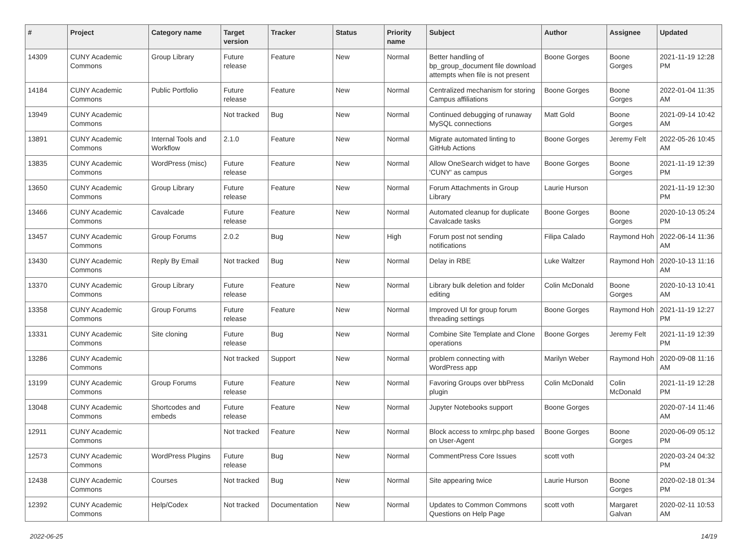| # | Project | Category name | Target version | Tracker | Status | Priority name | Subject | Author | Assignee | Updated |
| --- | --- | --- | --- | --- | --- | --- | --- | --- | --- | --- |
| 14309 | CUNY Academic Commons | Group Library | Future release | Feature | New | Normal | Better handling of bp_group_document file download attempts when file is not present | Boone Gorges | Boone Gorges | 2021-11-19 12:28 PM |
| 14184 | CUNY Academic Commons | Public Portfolio | Future release | Feature | New | Normal | Centralized mechanism for storing Campus affiliations | Boone Gorges | Boone Gorges | 2022-01-04 11:35 AM |
| 13949 | CUNY Academic Commons | | Not tracked | Bug | New | Normal | Continued debugging of runaway MySQL connections | Matt Gold | Boone Gorges | 2021-09-14 10:42 AM |
| 13891 | CUNY Academic Commons | Internal Tools and Workflow | 2.1.0 | Feature | New | Normal | Migrate automated linting to GitHub Actions | Boone Gorges | Jeremy Felt | 2022-05-26 10:45 AM |
| 13835 | CUNY Academic Commons | WordPress (misc) | Future release | Feature | New | Normal | Allow OneSearch widget to have 'CUNY' as campus | Boone Gorges | Boone Gorges | 2021-11-19 12:39 PM |
| 13650 | CUNY Academic Commons | Group Library | Future release | Feature | New | Normal | Forum Attachments in Group Library | Laurie Hurson | | 2021-11-19 12:30 PM |
| 13466 | CUNY Academic Commons | Cavalcade | Future release | Feature | New | Normal | Automated cleanup for duplicate Cavalcade tasks | Boone Gorges | Boone Gorges | 2020-10-13 05:24 PM |
| 13457 | CUNY Academic Commons | Group Forums | 2.0.2 | Bug | New | High | Forum post not sending notifications | Filipa Calado | Raymond Hoh | 2022-06-14 11:36 AM |
| 13430 | CUNY Academic Commons | Reply By Email | Not tracked | Bug | New | Normal | Delay in RBE | Luke Waltzer | Raymond Hoh | 2020-10-13 11:16 AM |
| 13370 | CUNY Academic Commons | Group Library | Future release | Feature | New | Normal | Library bulk deletion and folder editing | Colin McDonald | Boone Gorges | 2020-10-13 10:41 AM |
| 13358 | CUNY Academic Commons | Group Forums | Future release | Feature | New | Normal | Improved UI for group forum threading settings | Boone Gorges | Raymond Hoh | 2021-11-19 12:27 PM |
| 13331 | CUNY Academic Commons | Site cloning | Future release | Bug | New | Normal | Combine Site Template and Clone operations | Boone Gorges | Jeremy Felt | 2021-11-19 12:39 PM |
| 13286 | CUNY Academic Commons | | Not tracked | Support | New | Normal | problem connecting with WordPress app | Marilyn Weber | Raymond Hoh | 2020-09-08 11:16 AM |
| 13199 | CUNY Academic Commons | Group Forums | Future release | Feature | New | Normal | Favoring Groups over bbPress plugin | Colin McDonald | Colin McDonald | 2021-11-19 12:28 PM |
| 13048 | CUNY Academic Commons | Shortcodes and embeds | Future release | Feature | New | Normal | Jupyter Notebooks support | Boone Gorges | | 2020-07-14 11:46 AM |
| 12911 | CUNY Academic Commons | | Not tracked | Feature | New | Normal | Block access to xmlrpc.php based on User-Agent | Boone Gorges | Boone Gorges | 2020-06-09 05:12 PM |
| 12573 | CUNY Academic Commons | WordPress Plugins | Future release | Bug | New | Normal | CommentPress Core Issues | scott voth | | 2020-03-24 04:32 PM |
| 12438 | CUNY Academic Commons | Courses | Not tracked | Bug | New | Normal | Site appearing twice | Laurie Hurson | Boone Gorges | 2020-02-18 01:34 PM |
| 12392 | CUNY Academic Commons | Help/Codex | Not tracked | Documentation | New | Normal | Updates to Common Commons Questions on Help Page | scott voth | Margaret Galvan | 2020-02-11 10:53 AM |
2022-06-25 14/19